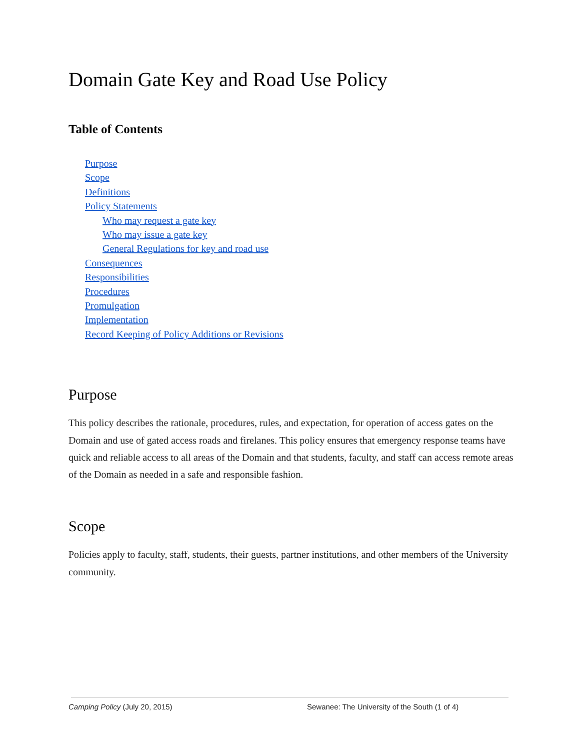Domain Gate Key and Road Use Policy
Table of Contents
Purpose
Scope
Definitions
Policy Statements
Who may request a gate key
Who may issue a gate key
General Regulations for key and road use
Consequences
Responsibilities
Procedures
Promulgation
Implementation
Record Keeping of Policy Additions or Revisions
Purpose
This policy describes the rationale, procedures, rules, and expectation, for operation of access gates on the Domain and use of gated access roads and firelanes. This policy ensures that emergency response teams have quick and reliable access to all areas of the Domain and that students, faculty, and staff can access remote areas of the Domain as needed in a safe and responsible fashion.
Scope
Policies apply to faculty, staff, students, their guests, partner institutions, and other members of the University community.
Camping Policy (July 20, 2015) Sewanee: The University of the South (1 of 4)